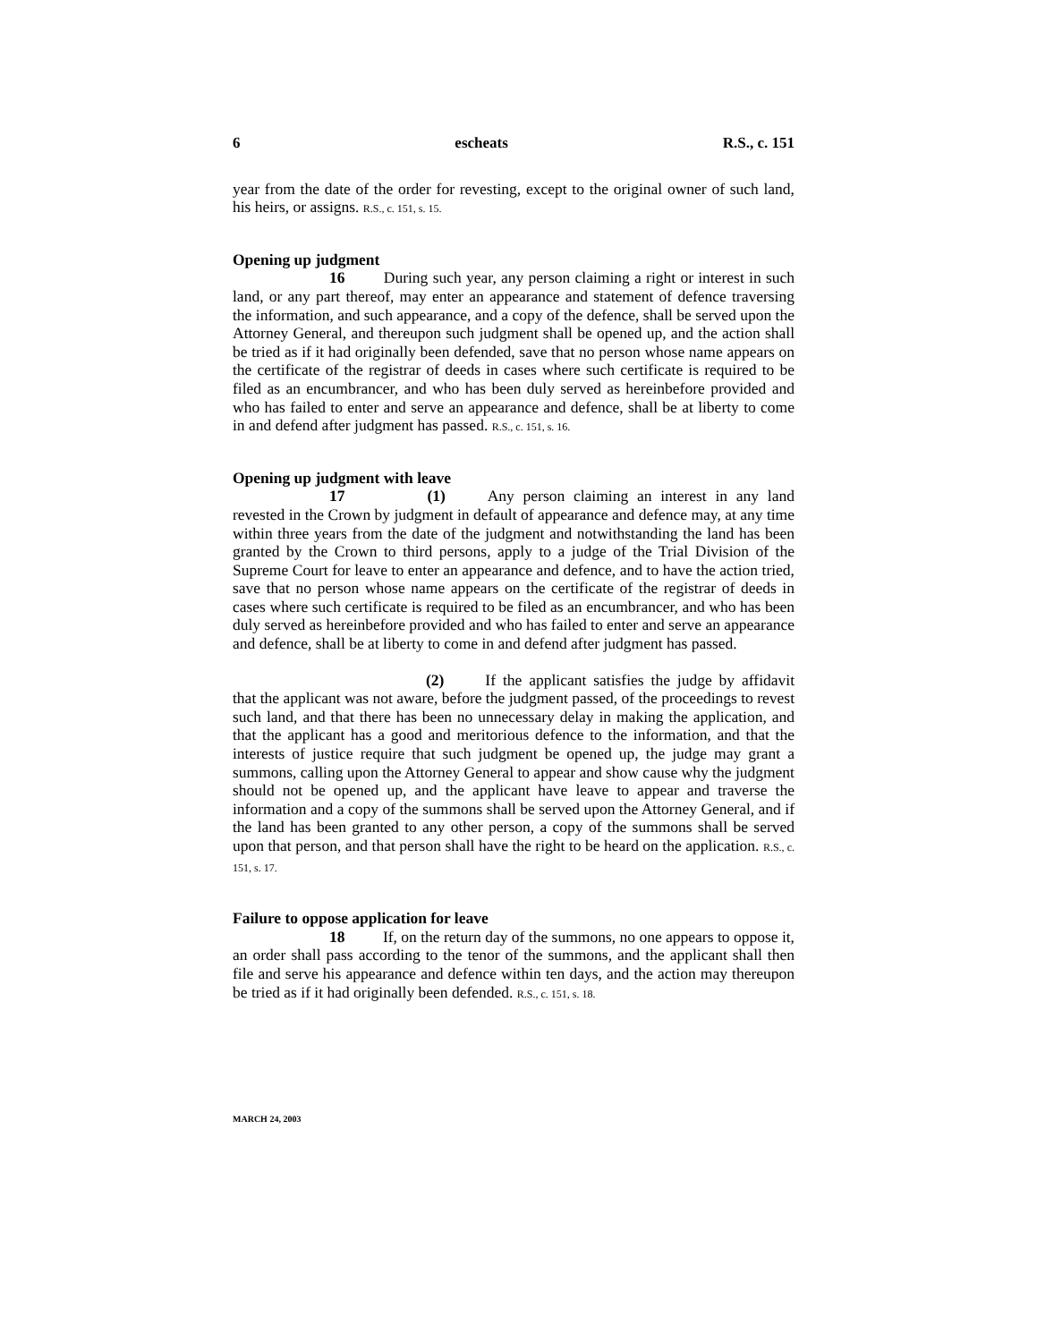6 escheats R.S., c. 151
year from the date of the order for revesting, except to the original owner of such land, his heirs, or assigns. R.S., c. 151, s. 15.
Opening up judgment
16 During such year, any person claiming a right or interest in such land, or any part thereof, may enter an appearance and statement of defence traversing the information, and such appearance, and a copy of the defence, shall be served upon the Attorney General, and thereupon such judgment shall be opened up, and the action shall be tried as if it had originally been defended, save that no person whose name appears on the certificate of the registrar of deeds in cases where such certificate is required to be filed as an encumbrancer, and who has been duly served as hereinbefore provided and who has failed to enter and serve an appearance and defence, shall be at liberty to come in and defend after judgment has passed. R.S., c. 151, s. 16.
Opening up judgment with leave
17 (1) Any person claiming an interest in any land revested in the Crown by judgment in default of appearance and defence may, at any time within three years from the date of the judgment and notwithstanding the land has been granted by the Crown to third persons, apply to a judge of the Trial Division of the Supreme Court for leave to enter an appearance and defence, and to have the action tried, save that no person whose name appears on the certificate of the registrar of deeds in cases where such certificate is required to be filed as an encumbrancer, and who has been duly served as hereinbefore provided and who has failed to enter and serve an appearance and defence, shall be at liberty to come in and defend after judgment has passed.
(2) If the applicant satisfies the judge by affidavit that the applicant was not aware, before the judgment passed, of the proceedings to revest such land, and that there has been no unnecessary delay in making the application, and that the applicant has a good and meritorious defence to the information, and that the interests of justice require that such judgment be opened up, the judge may grant a summons, calling upon the Attorney General to appear and show cause why the judgment should not be opened up, and the applicant have leave to appear and traverse the information and a copy of the summons shall be served upon the Attorney General, and if the land has been granted to any other person, a copy of the summons shall be served upon that person, and that person shall have the right to be heard on the application. R.S., c. 151, s. 17.
Failure to oppose application for leave
18 If, on the return day of the summons, no one appears to oppose it, an order shall pass according to the tenor of the summons, and the applicant shall then file and serve his appearance and defence within ten days, and the action may thereupon be tried as if it had originally been defended. R.S., c. 151, s. 18.
MARCH 24, 2003